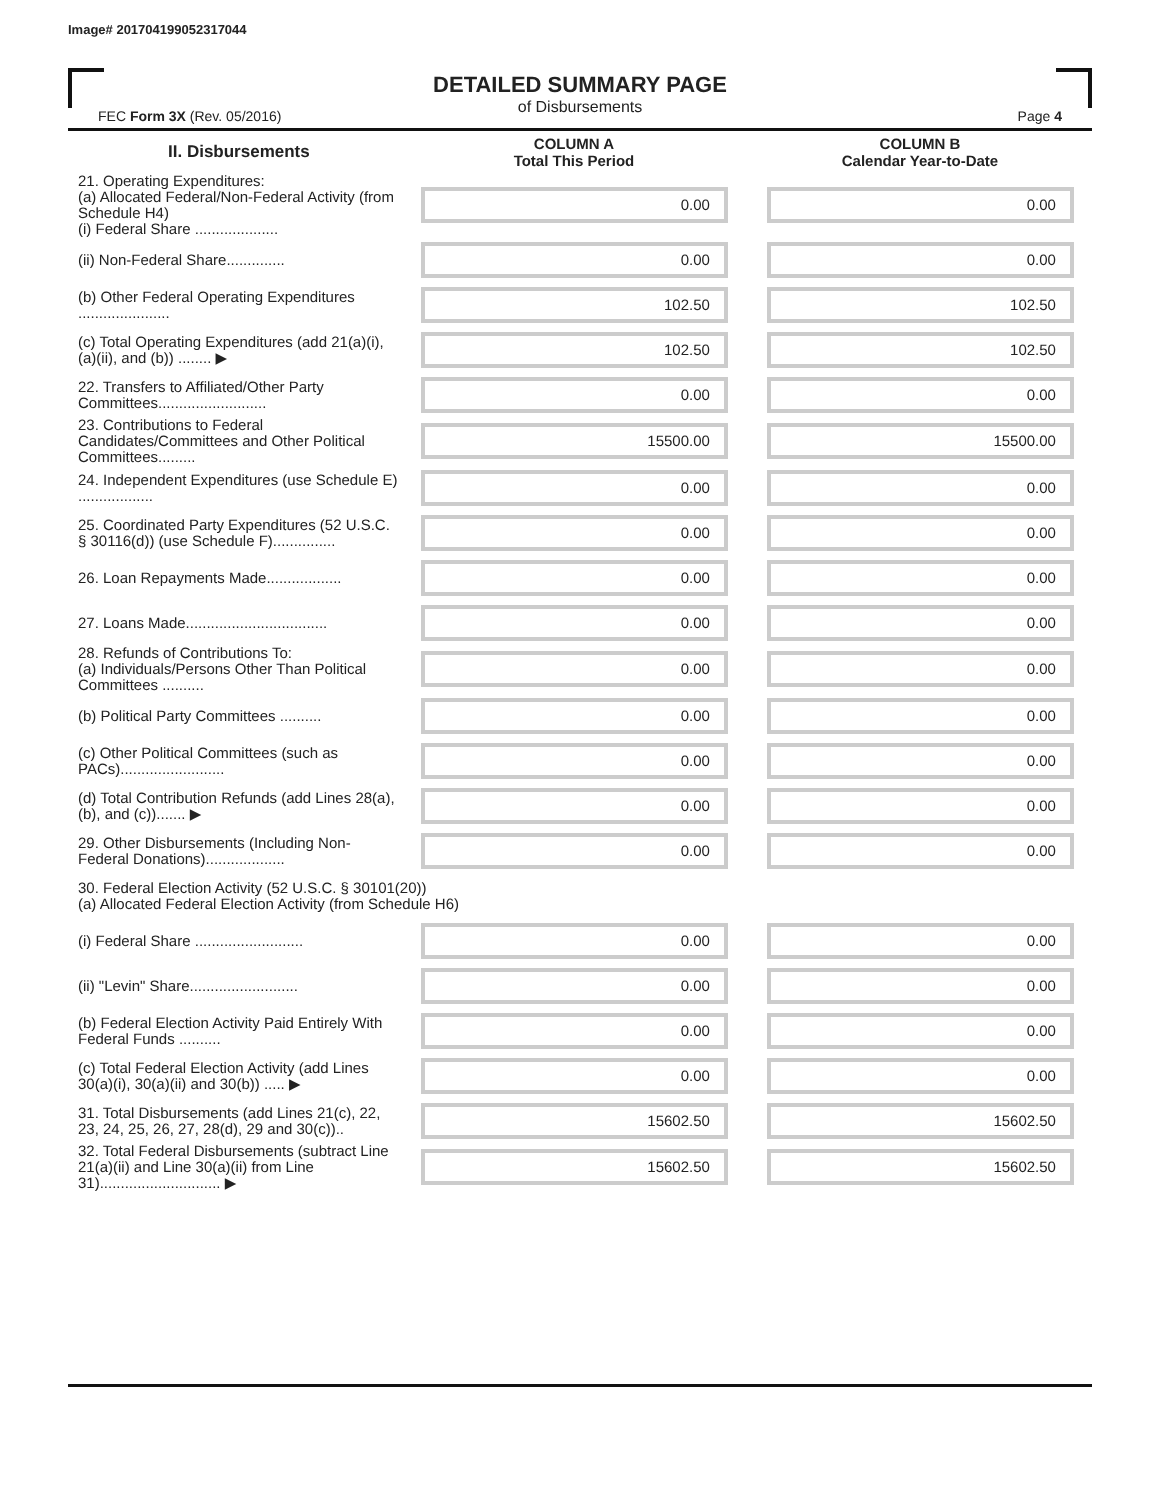Image# 201704199052317044
DETAILED SUMMARY PAGE
of Disbursements
FEC Form 3X (Rev. 05/2016) Page 4
| II. Disbursements | COLUMN A Total This Period | COLUMN B Calendar Year-to-Date |
| --- | --- | --- |
| 21. Operating Expenditures: (a) Allocated Federal/Non-Federal Activity (from Schedule H4) (i) Federal Share .................... | 0.00 | 0.00 |
| (ii) Non-Federal Share.............. | 0.00 | 0.00 |
| (b) Other Federal Operating Expenditures ...................... | 102.50 | 102.50 |
| (c) Total Operating Expenditures (add 21(a)(i), (a)(ii), and (b)) ........ ▶ | 102.50 | 102.50 |
| 22. Transfers to Affiliated/Other Party Committees.......................... | 0.00 | 0.00 |
| 23. Contributions to Federal Candidates/Committees and Other Political Committees......... | 15500.00 | 15500.00 |
| 24. Independent Expenditures (use Schedule E) .................. | 0.00 | 0.00 |
| 25. Coordinated Party Expenditures (52 U.S.C. § 30116(d)) (use Schedule F)............... | 0.00 | 0.00 |
| 26. Loan Repayments Made.................. | 0.00 | 0.00 |
| 27. Loans Made.................................. | 0.00 | 0.00 |
| 28. Refunds of Contributions To: (a) Individuals/Persons Other Than Political Committees .......... | 0.00 | 0.00 |
| (b) Political Party Committees .......... | 0.00 | 0.00 |
| (c) Other Political Committees (such as PACs)......................... | 0.00 | 0.00 |
| (d) Total Contribution Refunds (add Lines 28(a), (b), and (c))....... ▶ | 0.00 | 0.00 |
| 29. Other Disbursements (Including Non-Federal Donations)................... | 0.00 | 0.00 |
| 30. Federal Election Activity (52 U.S.C. § 30101(20)) (a) Allocated Federal Election Activity (from Schedule H6) | | |
| (i) Federal Share .......................... | 0.00 | 0.00 |
| (ii) "Levin" Share.......................... | 0.00 | 0.00 |
| (b) Federal Election Activity Paid Entirely With Federal Funds .......... | 0.00 | 0.00 |
| (c) Total Federal Election Activity (add Lines 30(a)(i), 30(a)(ii) and 30(b)) ..... ▶ | 0.00 | 0.00 |
| 31. Total Disbursements (add Lines 21(c), 22, 23, 24, 25, 26, 27, 28(d), 29 and 30(c)).. | 15602.50 | 15602.50 |
| 32. Total Federal Disbursements (subtract Line 21(a)(ii) and Line 30(a)(ii) from Line 31)............................. ▶ | 15602.50 | 15602.50 |